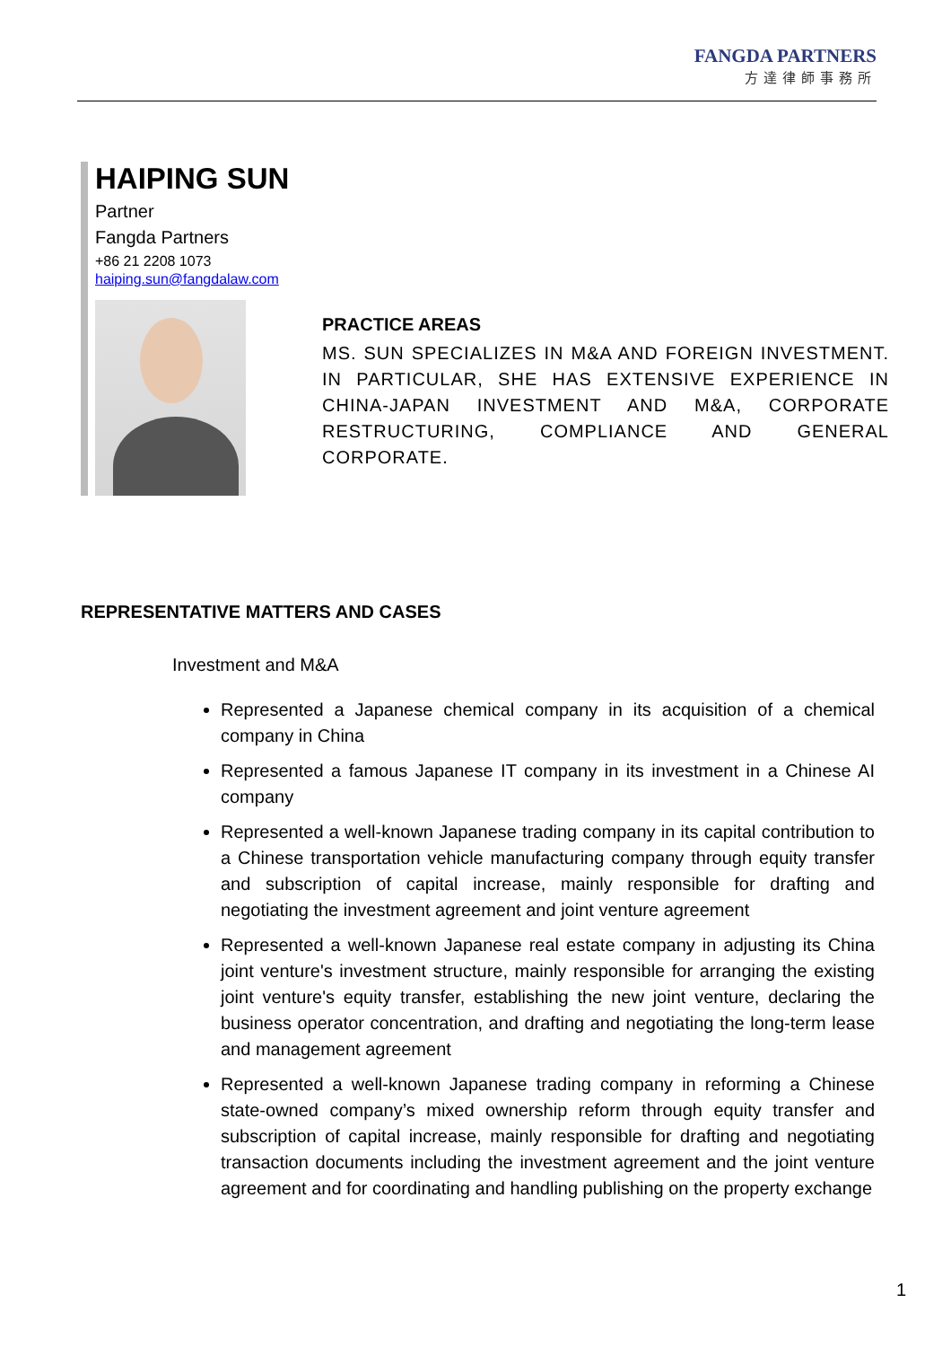FANGDA PARTNERS
方達律師事務所
HAIPING SUN
Partner
Fangda Partners
+86 21 2208 1073
haiping.sun@fangdalaw.com
PRACTICE AREAS
MS. SUN SPECIALIZES IN M&A AND FOREIGN INVESTMENT. IN PARTICULAR, SHE HAS EXTENSIVE EXPERIENCE IN CHINA-JAPAN INVESTMENT AND M&A, CORPORATE RESTRUCTURING, COMPLIANCE AND GENERAL CORPORATE.
REPRESENTATIVE MATTERS AND CASES
Investment and M&A
Represented a Japanese chemical company in its acquisition of a chemical company in China
Represented a famous Japanese IT company in its investment in a Chinese AI company
Represented a well-known Japanese trading company in its capital contribution to a Chinese transportation vehicle manufacturing company through equity transfer and subscription of capital increase, mainly responsible for drafting and negotiating the investment agreement and joint venture agreement
Represented a well-known Japanese real estate company in adjusting its China joint venture's investment structure, mainly responsible for arranging the existing joint venture's equity transfer, establishing the new joint venture, declaring the business operator concentration, and drafting and negotiating the long-term lease and management agreement
Represented a well-known Japanese trading company in reforming a Chinese state-owned company’s mixed ownership reform through equity transfer and subscription of capital increase, mainly responsible for drafting and negotiating transaction documents including the investment agreement and the joint venture agreement and for coordinating and handling publishing on the property exchange
1